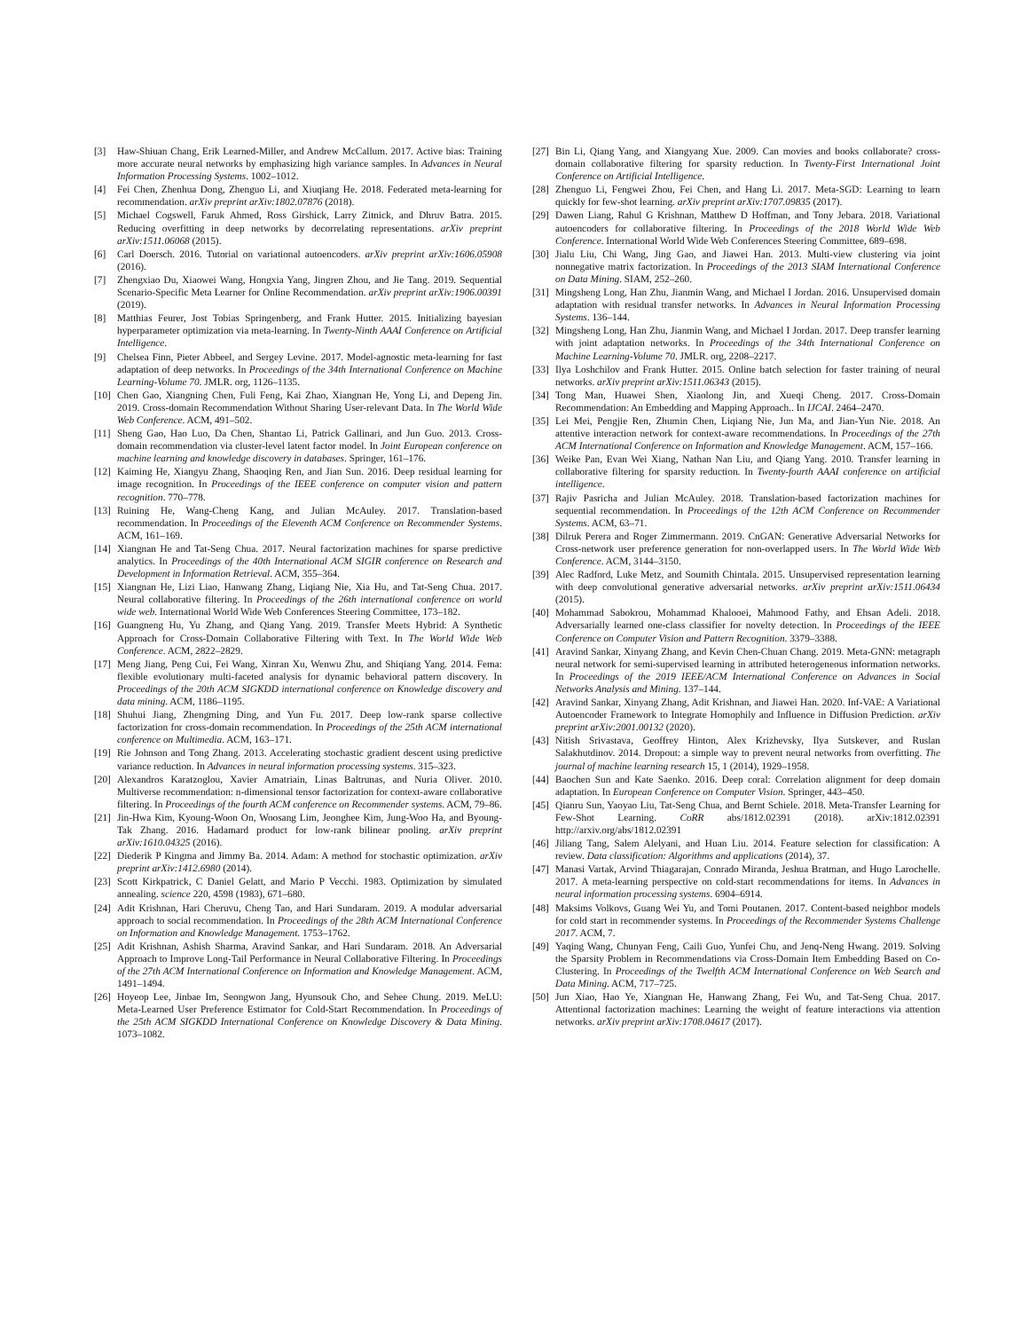[3] Haw-Shiuan Chang, Erik Learned-Miller, and Andrew McCallum. 2017. Active bias: Training more accurate neural networks by emphasizing high variance samples. In Advances in Neural Information Processing Systems. 1002–1012.
[4] Fei Chen, Zhenhua Dong, Zhenguo Li, and Xiuqiang He. 2018. Federated meta-learning for recommendation. arXiv preprint arXiv:1802.07876 (2018).
[5] Michael Cogswell, Faruk Ahmed, Ross Girshick, Larry Zitnick, and Dhruv Batra. 2015. Reducing overfitting in deep networks by decorrelating representations. arXiv preprint arXiv:1511.06068 (2015).
[6] Carl Doersch. 2016. Tutorial on variational autoencoders. arXiv preprint arXiv:1606.05908 (2016).
[7] Zhengxiao Du, Xiaowei Wang, Hongxia Yang, Jingren Zhou, and Jie Tang. 2019. Sequential Scenario-Specific Meta Learner for Online Recommendation. arXiv preprint arXiv:1906.00391 (2019).
[8] Matthias Feurer, Jost Tobias Springenberg, and Frank Hutter. 2015. Initializing bayesian hyperparameter optimization via meta-learning. In Twenty-Ninth AAAI Conference on Artificial Intelligence.
[9] Chelsea Finn, Pieter Abbeel, and Sergey Levine. 2017. Model-agnostic meta-learning for fast adaptation of deep networks. In Proceedings of the 34th International Conference on Machine Learning-Volume 70. JMLR. org, 1126–1135.
[10] Chen Gao, Xiangning Chen, Fuli Feng, Kai Zhao, Xiangnan He, Yong Li, and Depeng Jin. 2019. Cross-domain Recommendation Without Sharing User-relevant Data. In The World Wide Web Conference. ACM, 491–502.
[11] Sheng Gao, Hao Luo, Da Chen, Shantao Li, Patrick Gallinari, and Jun Guo. 2013. Cross-domain recommendation via cluster-level latent factor model. In Joint European conference on machine learning and knowledge discovery in databases. Springer, 161–176.
[12] Kaiming He, Xiangyu Zhang, Shaoqing Ren, and Jian Sun. 2016. Deep residual learning for image recognition. In Proceedings of the IEEE conference on computer vision and pattern recognition. 770–778.
[13] Ruining He, Wang-Cheng Kang, and Julian McAuley. 2017. Translation-based recommendation. In Proceedings of the Eleventh ACM Conference on Recommender Systems. ACM, 161–169.
[14] Xiangnan He and Tat-Seng Chua. 2017. Neural factorization machines for sparse predictive analytics. In Proceedings of the 40th International ACM SIGIR conference on Research and Development in Information Retrieval. ACM, 355–364.
[15] Xiangnan He, Lizi Liao, Hanwang Zhang, Liqiang Nie, Xia Hu, and Tat-Seng Chua. 2017. Neural collaborative filtering. In Proceedings of the 26th international conference on world wide web. International World Wide Web Conferences Steering Committee, 173–182.
[16] Guangneng Hu, Yu Zhang, and Qiang Yang. 2019. Transfer Meets Hybrid: A Synthetic Approach for Cross-Domain Collaborative Filtering with Text. In The World Wide Web Conference. ACM, 2822–2829.
[17] Meng Jiang, Peng Cui, Fei Wang, Xinran Xu, Wenwu Zhu, and Shiqiang Yang. 2014. Fema: flexible evolutionary multi-faceted analysis for dynamic behavioral pattern discovery. In Proceedings of the 20th ACM SIGKDD international conference on Knowledge discovery and data mining. ACM, 1186–1195.
[18] Shuhui Jiang, Zhengming Ding, and Yun Fu. 2017. Deep low-rank sparse collective factorization for cross-domain recommendation. In Proceedings of the 25th ACM international conference on Multimedia. ACM, 163–171.
[19] Rie Johnson and Tong Zhang. 2013. Accelerating stochastic gradient descent using predictive variance reduction. In Advances in neural information processing systems. 315–323.
[20] Alexandros Karatzoglou, Xavier Amatriain, Linas Baltrunas, and Nuria Oliver. 2010. Multiverse recommendation: n-dimensional tensor factorization for context-aware collaborative filtering. In Proceedings of the fourth ACM conference on Recommender systems. ACM, 79–86.
[21] Jin-Hwa Kim, Kyoung-Woon On, Woosang Lim, Jeonghee Kim, Jung-Woo Ha, and Byoung-Tak Zhang. 2016. Hadamard product for low-rank bilinear pooling. arXiv preprint arXiv:1610.04325 (2016).
[22] Diederik P Kingma and Jimmy Ba. 2014. Adam: A method for stochastic optimization. arXiv preprint arXiv:1412.6980 (2014).
[23] Scott Kirkpatrick, C Daniel Gelatt, and Mario P Vecchi. 1983. Optimization by simulated annealing. science 220, 4598 (1983), 671–680.
[24] Adit Krishnan, Hari Cheruvu, Cheng Tao, and Hari Sundaram. 2019. A modular adversarial approach to social recommendation. In Proceedings of the 28th ACM International Conference on Information and Knowledge Management. 1753–1762.
[25] Adit Krishnan, Ashish Sharma, Aravind Sankar, and Hari Sundaram. 2018. An Adversarial Approach to Improve Long-Tail Performance in Neural Collaborative Filtering. In Proceedings of the 27th ACM International Conference on Information and Knowledge Management. ACM, 1491–1494.
[26] Hoyeop Lee, Jinbae Im, Seongwon Jang, Hyunsouk Cho, and Sehee Chung. 2019. MeLU: Meta-Learned User Preference Estimator for Cold-Start Recommendation. In Proceedings of the 25th ACM SIGKDD International Conference on Knowledge Discovery & Data Mining. 1073–1082.
[27] Bin Li, Qiang Yang, and Xiangyang Xue. 2009. Can movies and books collaborate? cross-domain collaborative filtering for sparsity reduction. In Twenty-First International Joint Conference on Artificial Intelligence.
[28] Zhenguo Li, Fengwei Zhou, Fei Chen, and Hang Li. 2017. Meta-SGD: Learning to learn quickly for few-shot learning. arXiv preprint arXiv:1707.09835 (2017).
[29] Dawen Liang, Rahul G Krishnan, Matthew D Hoffman, and Tony Jebara. 2018. Variational autoencoders for collaborative filtering. In Proceedings of the 2018 World Wide Web Conference. International World Wide Web Conferences Steering Committee, 689–698.
[30] Jialu Liu, Chi Wang, Jing Gao, and Jiawei Han. 2013. Multi-view clustering via joint nonnegative matrix factorization. In Proceedings of the 2013 SIAM International Conference on Data Mining. SIAM, 252–260.
[31] Mingsheng Long, Han Zhu, Jianmin Wang, and Michael I Jordan. 2016. Unsupervised domain adaptation with residual transfer networks. In Advances in Neural Information Processing Systems. 136–144.
[32] Mingsheng Long, Han Zhu, Jianmin Wang, and Michael I Jordan. 2017. Deep transfer learning with joint adaptation networks. In Proceedings of the 34th International Conference on Machine Learning-Volume 70. JMLR. org, 2208–2217.
[33] Ilya Loshchilov and Frank Hutter. 2015. Online batch selection for faster training of neural networks. arXiv preprint arXiv:1511.06343 (2015).
[34] Tong Man, Huawei Shen, Xiaolong Jin, and Xueqi Cheng. 2017. Cross-Domain Recommendation: An Embedding and Mapping Approach.. In IJCAI. 2464–2470.
[35] Lei Mei, Pengjie Ren, Zhumin Chen, Liqiang Nie, Jun Ma, and Jian-Yun Nie. 2018. An attentive interaction network for context-aware recommendations. In Proceedings of the 27th ACM International Conference on Information and Knowledge Management. ACM, 157–166.
[36] Weike Pan, Evan Wei Xiang, Nathan Nan Liu, and Qiang Yang. 2010. Transfer learning in collaborative filtering for sparsity reduction. In Twenty-fourth AAAI conference on artificial intelligence.
[37] Rajiv Pasricha and Julian McAuley. 2018. Translation-based factorization machines for sequential recommendation. In Proceedings of the 12th ACM Conference on Recommender Systems. ACM, 63–71.
[38] Dilruk Perera and Roger Zimmermann. 2019. CnGAN: Generative Adversarial Networks for Cross-network user preference generation for non-overlapped users. In The World Wide Web Conference. ACM, 3144–3150.
[39] Alec Radford, Luke Metz, and Soumith Chintala. 2015. Unsupervised representation learning with deep convolutional generative adversarial networks. arXiv preprint arXiv:1511.06434 (2015).
[40] Mohammad Sabokrou, Mohammad Khalooei, Mahmood Fathy, and Ehsan Adeli. 2018. Adversarially learned one-class classifier for novelty detection. In Proceedings of the IEEE Conference on Computer Vision and Pattern Recognition. 3379–3388.
[41] Aravind Sankar, Xinyang Zhang, and Kevin Chen-Chuan Chang. 2019. Meta-GNN: metagraph neural network for semi-supervised learning in attributed heterogeneous information networks. In Proceedings of the 2019 IEEE/ACM International Conference on Advances in Social Networks Analysis and Mining. 137–144.
[42] Aravind Sankar, Xinyang Zhang, Adit Krishnan, and Jiawei Han. 2020. Inf-VAE: A Variational Autoencoder Framework to Integrate Homophily and Influence in Diffusion Prediction. arXiv preprint arXiv:2001.00132 (2020).
[43] Nitish Srivastava, Geoffrey Hinton, Alex Krizhevsky, Ilya Sutskever, and Ruslan Salakhutdinov. 2014. Dropout: a simple way to prevent neural networks from overfitting. The journal of machine learning research 15, 1 (2014), 1929–1958.
[44] Baochen Sun and Kate Saenko. 2016. Deep coral: Correlation alignment for deep domain adaptation. In European Conference on Computer Vision. Springer, 443–450.
[45] Qianru Sun, Yaoyao Liu, Tat-Seng Chua, and Bernt Schiele. 2018. Meta-Transfer Learning for Few-Shot Learning. CoRR abs/1812.02391 (2018). arXiv:1812.02391 http://arxiv.org/abs/1812.02391
[46] Jiliang Tang, Salem Alelyani, and Huan Liu. 2014. Feature selection for classification: A review. Data classification: Algorithms and applications (2014), 37.
[47] Manasi Vartak, Arvind Thiagarajan, Conrado Miranda, Jeshua Bratman, and Hugo Larochelle. 2017. A meta-learning perspective on cold-start recommendations for items. In Advances in neural information processing systems. 6904–6914.
[48] Maksims Volkovs, Guang Wei Yu, and Tomi Poutanen. 2017. Content-based neighbor models for cold start in recommender systems. In Proceedings of the Recommender Systems Challenge 2017. ACM, 7.
[49] Yaqing Wang, Chunyan Feng, Caili Guo, Yunfei Chu, and Jenq-Neng Hwang. 2019. Solving the Sparsity Problem in Recommendations via Cross-Domain Item Embedding Based on Co-Clustering. In Proceedings of the Twelfth ACM International Conference on Web Search and Data Mining. ACM, 717–725.
[50] Jun Xiao, Hao Ye, Xiangnan He, Hanwang Zhang, Fei Wu, and Tat-Seng Chua. 2017. Attentional factorization machines: Learning the weight of feature interactions via attention networks. arXiv preprint arXiv:1708.04617 (2017).